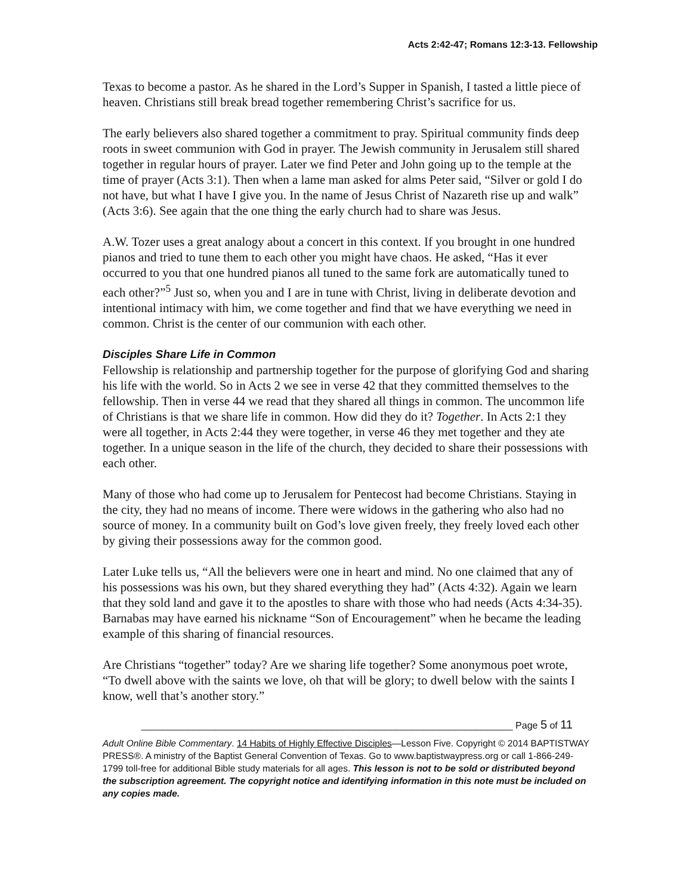Acts 2:42-47; Romans 12:3-13. Fellowship
Texas to become a pastor. As he shared in the Lord’s Supper in Spanish, I tasted a little piece of heaven. Christians still break bread together remembering Christ’s sacrifice for us.
The early believers also shared together a commitment to pray. Spiritual community finds deep roots in sweet communion with God in prayer. The Jewish community in Jerusalem still shared together in regular hours of prayer. Later we find Peter and John going up to the temple at the time of prayer (Acts 3:1). Then when a lame man asked for alms Peter said, “Silver or gold I do not have, but what I have I give you. In the name of Jesus Christ of Nazareth rise up and walk” (Acts 3:6). See again that the one thing the early church had to share was Jesus.
A.W. Tozer uses a great analogy about a concert in this context. If you brought in one hundred pianos and tried to tune them to each other you might have chaos. He asked, “Has it ever occurred to you that one hundred pianos all tuned to the same fork are automatically tuned to each other?”<sup>5</sup> Just so, when you and I are in tune with Christ, living in deliberate devotion and intentional intimacy with him, we come together and find that we have everything we need in common. Christ is the center of our communion with each other.
Disciples Share Life in Common
Fellowship is relationship and partnership together for the purpose of glorifying God and sharing his life with the world. So in Acts 2 we see in verse 42 that they committed themselves to the fellowship. Then in verse 44 we read that they shared all things in common. The uncommon life of Christians is that we share life in common. How did they do it? Together. In Acts 2:1 they were all together, in Acts 2:44 they were together, in verse 46 they met together and they ate together. In a unique season in the life of the church, they decided to share their possessions with each other.
Many of those who had come up to Jerusalem for Pentecost had become Christians. Staying in the city, they had no means of income. There were widows in the gathering who also had no source of money. In a community built on God’s love given freely, they freely loved each other by giving their possessions away for the common good.
Later Luke tells us, “All the believers were one in heart and mind. No one claimed that any of his possessions was his own, but they shared everything they had” (Acts 4:32). Again we learn that they sold land and gave it to the apostles to share with those who had needs (Acts 4:34-35). Barnabas may have earned his nickname “Son of Encouragement” when he became the leading example of this sharing of financial resources.
Are Christians “together” today? Are we sharing life together? Some anonymous poet wrote, “To dwell above with the saints we love, oh that will be glory; to dwell below with the saints I know, well that’s another story.”
______________________________________________________________________ Page 5 of 11
Adult Online Bible Commentary. 14 Habits of Highly Effective Disciples—Lesson Five. Copyright © 2014 BAPTISTWAY PRESS®. A ministry of the Baptist General Convention of Texas. Go to www.baptistwaypress.org or call 1-866-249-1799 toll-free for additional Bible study materials for all ages. This lesson is not to be sold or distributed beyond the subscription agreement. The copyright notice and identifying information in this note must be included on any copies made.